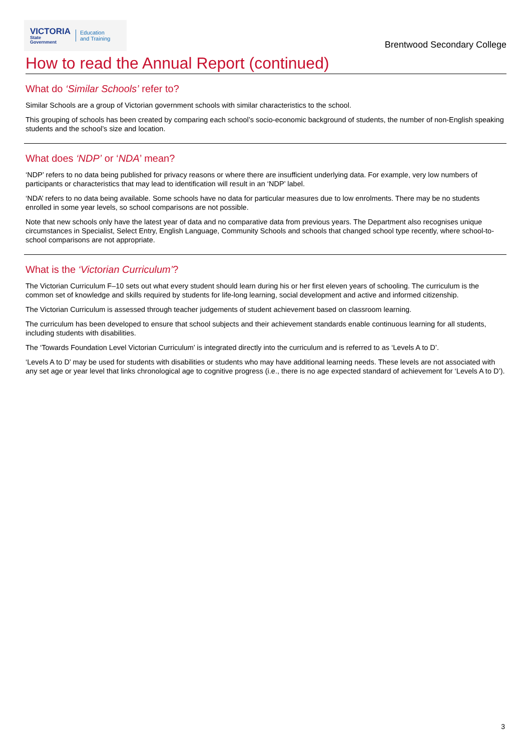VICTORIA
State
Government
Education
and Training
Brentwood Secondary College
How to read the Annual Report (continued)
What do ‘Similar Schools’ refer to?
Similar Schools are a group of Victorian government schools with similar characteristics to the school.
This grouping of schools has been created by comparing each school’s socio-economic background of students, the number of non-English speaking students and the school’s size and location.
What does ‘NDP’ or ‘NDA’ mean?
‘NDP’ refers to no data being published for privacy reasons or where there are insufficient underlying data. For example, very low numbers of participants or characteristics that may lead to identification will result in an ‘NDP’ label.
‘NDA’ refers to no data being available. Some schools have no data for particular measures due to low enrolments. There may be no students enrolled in some year levels, so school comparisons are not possible.
Note that new schools only have the latest year of data and no comparative data from previous years. The Department also recognises unique circumstances in Specialist, Select Entry, English Language, Community Schools and schools that changed school type recently, where school-to-school comparisons are not appropriate.
What is the ‘Victorian Curriculum’?
The Victorian Curriculum F–10 sets out what every student should learn during his or her first eleven years of schooling. The curriculum is the common set of knowledge and skills required by students for life-long learning, social development and active and informed citizenship.
The Victorian Curriculum is assessed through teacher judgements of student achievement based on classroom learning.
The curriculum has been developed to ensure that school subjects and their achievement standards enable continuous learning for all students, including students with disabilities.
The ‘Towards Foundation Level Victorian Curriculum’ is integrated directly into the curriculum and is referred to as ‘Levels A to D’.
‘Levels A to D’ may be used for students with disabilities or students who may have additional learning needs. These levels are not associated with any set age or year level that links chronological age to cognitive progress (i.e., there is no age expected standard of achievement for ‘Levels A to D’).
3